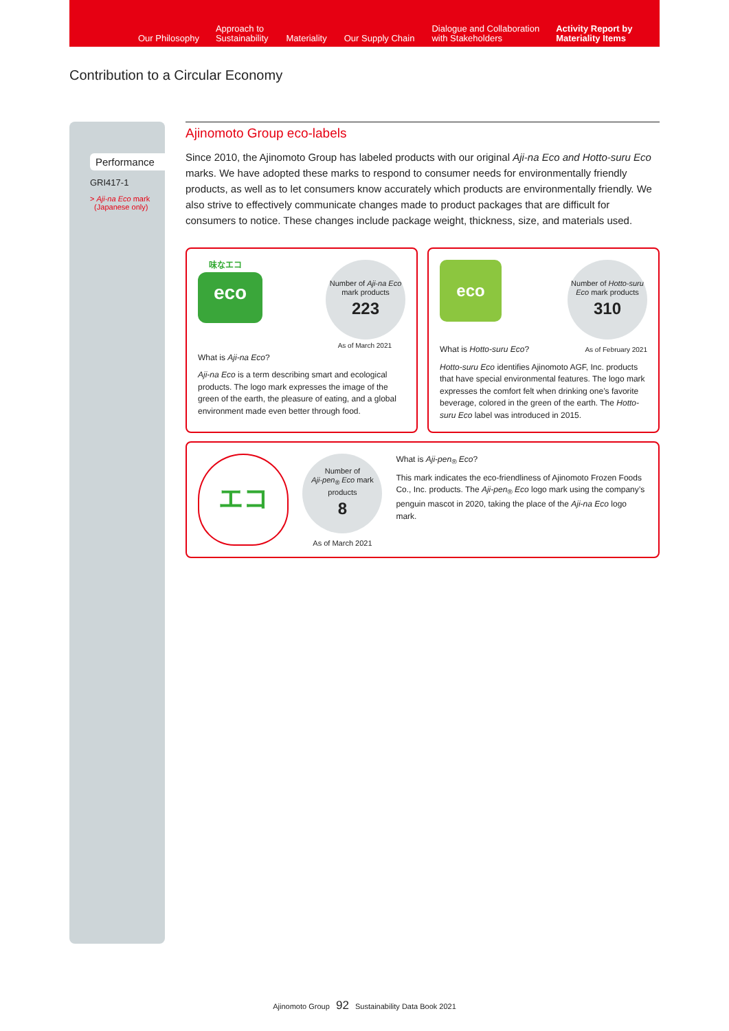Our Philosophy
Approach to
Sustainability
Materiality
Our Supply Chain
Dialogue and Collaboration
with Stakeholders
Activity Report by
Materiality Items
Contribution to a Circular Economy
Performance
GRI417-1
> Aji-na Eco mark
(Japanese only)
Ajinomoto Group eco-labels
Since 2010, the Ajinomoto Group has labeled products with our original Aji-na Eco and Hotto-suru Eco marks. We have adopted these marks to respond to consumer needs for environmentally friendly products, as well as to let consumers know accurately which products are environmentally friendly. We also strive to effectively communicate changes made to product packages that are difficult for consumers to notice. These changes include package weight, thickness, size, and materials used.
味なエコ
eco
Number of Aji-na Eco mark products
223
As of March 2021
What is Aji-na Eco?
Aji-na Eco is a term describing smart and ecological products. The logo mark expresses the image of the green of the earth, the pleasure of eating, and a global environment made even better through food.
eco
Number of Hotto-suru Eco mark products
310
What is Hotto-suru Eco? As of February 2021
Hotto-suru Eco identifies Ajinomoto AGF, Inc. products that have special environmental features. The logo mark expresses the comfort felt when drinking one’s favorite beverage, colored in the green of the earth. The Hotto-suru Eco label was introduced in 2015.
エコ
Number of
Aji-pen<sub>®</sub> Eco mark products
8
As of March 2021
What is Aji-pen<sub>®</sub> Eco?
This mark indicates the eco-friendliness of Ajinomoto Frozen Foods Co., Inc. products. The Aji-pen<sub>®</sub> Eco logo mark using the company’s penguin mascot in 2020, taking the place of the Aji-na Eco logo mark.
Ajinomoto Group 92 Sustainability Data Book 2021